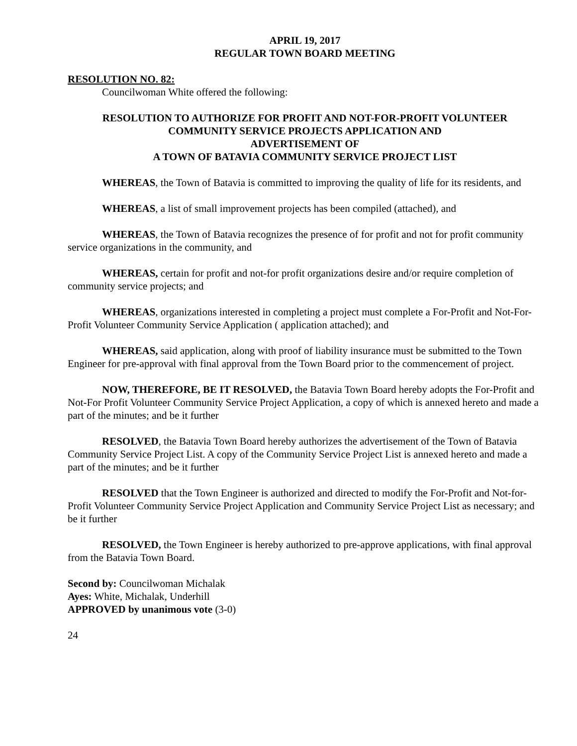APRIL 19, 2017
REGULAR TOWN BOARD MEETING
RESOLUTION NO. 82:
Councilwoman White offered the following:
RESOLUTION TO AUTHORIZE FOR PROFIT AND NOT-FOR-PROFIT VOLUNTEER
COMMUNITY SERVICE PROJECTS APPLICATION AND
ADVERTISEMENT OF
A TOWN OF BATAVIA COMMUNITY SERVICE PROJECT LIST
WHEREAS, the Town of Batavia is committed to improving the quality of life for its residents, and
WHEREAS, a list of small improvement projects has been compiled (attached), and
WHEREAS, the Town of Batavia recognizes the presence of for profit and not for profit community service organizations in the community, and
WHEREAS, certain for profit and not-for profit organizations desire and/or require completion of community service projects; and
WHEREAS, organizations interested in completing a project must complete a For-Profit and Not-For-Profit Volunteer Community Service Application ( application attached); and
WHEREAS, said application, along with proof of liability insurance must be submitted to the Town Engineer for pre-approval with final approval from the Town Board prior to the commencement of project.
NOW, THEREFORE, BE IT RESOLVED, the Batavia Town Board hereby adopts the For-Profit and Not-For Profit Volunteer Community Service Project Application, a copy of which is annexed hereto and made a part of the minutes; and be it further
RESOLVED, the Batavia Town Board hereby authorizes the advertisement of the Town of Batavia Community Service Project List. A copy of the Community Service Project List is annexed hereto and made a part of the minutes; and be it further
RESOLVED that the Town Engineer is authorized and directed to modify the For-Profit and Not-for-Profit Volunteer Community Service Project Application and Community Service Project List as necessary; and be it further
RESOLVED, the Town Engineer is hereby authorized to pre-approve applications, with final approval from the Batavia Town Board.
Second by: Councilwoman Michalak
Ayes: White, Michalak, Underhill
APPROVED by unanimous vote (3-0)
24